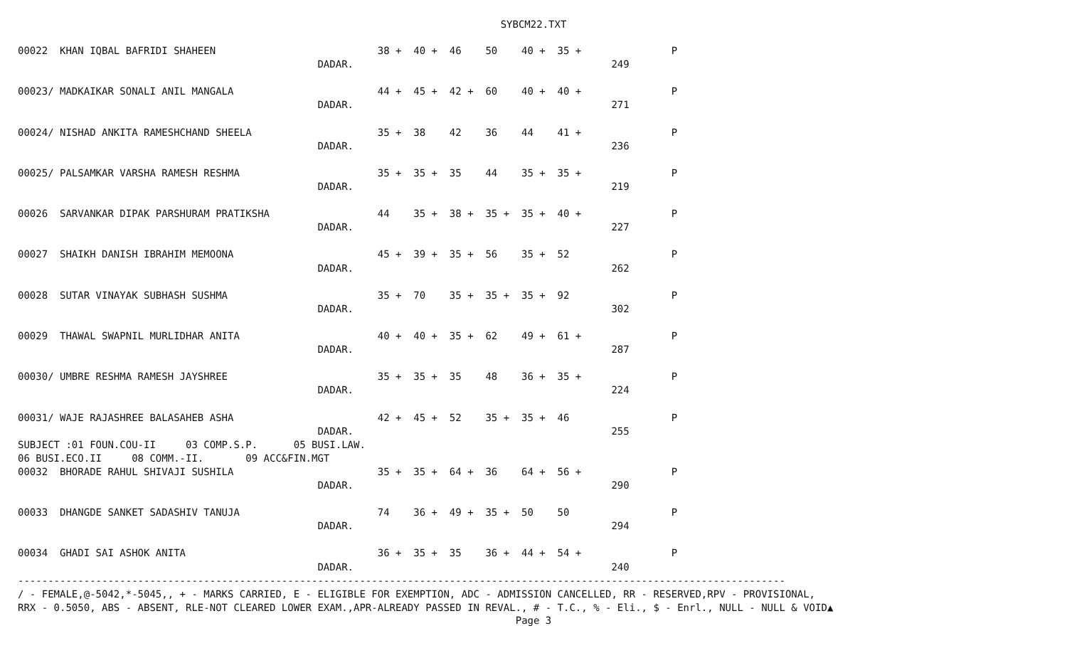SYBCM22.TXT
00022  KHAN IQBAL BAFRIDI SHAHEEN                           38 +  40 +  46    50    40 +  35 +               P
                                                  DADAR.                                           249

00023/ MADKAIKAR SONALI ANIL MANGALA                        44 +  45 +  42 +  60    40 +  40 +               P
                                                  DADAR.                                           271

00024/ NISHAD ANKITA RAMESHCHAND SHEELA                     35 +  38    42    36    44    41 +               P
                                                  DADAR.                                           236

00025/ PALSAMKAR VARSHA RAMESH RESHMA                       35 +  35 +  35    44    35 +  35 +               P
                                                  DADAR.                                           219

00026  SARVANKAR DIPAK PARSHURAM PRATIKSHA                  44    35 +  38 +  35 +  35 +  40 +               P
                                                  DADAR.                                           227

00027  SHAIKH DANISH IBRAHIM MEMOONA                        45 +  39 +  35 +  56    35 +  52                 P
                                                  DADAR.                                           262

00028  SUTAR VINAYAK SUBHASH SUSHMA                         35 +  70    35 +  35 +  35 +  92                 P
                                                  DADAR.                                           302

00029  THAWAL SWAPNIL MURLIDHAR ANITA                       40 +  40 +  35 +  62    49 +  61 +               P
                                                  DADAR.                                           287

00030/ UMBRE RESHMA RAMESH JAYSHREE                         35 +  35 +  35    48    36 +  35 +               P
                                                  DADAR.                                           224

00031/ WAJE RAJASHREE BALASAHEB ASHA                        42 +  45 +  52    35 +  35 +  46                 P
                                                  DADAR.                                           255
SUBJECT :01 FOUN.COU-II     03 COMP.S.P.      05 BUSI.LAW.
06 BUSI.ECO.II     08 COMM.-II.       09 ACC&FIN.MGT
00032  BHORADE RAHUL SHIVAJI SUSHILA                        35 +  35 +  64 +  36    64 +  56 +               P
                                                  DADAR.                                           290

00033  DHANGDE SANKET SADASHIV TANUJA                       74    36 +  49 +  35 +  50    50                 P
                                                  DADAR.                                           294

00034  GHADI SAI ASHOK ANITA                                36 +  35 +  35    36 +  44 +  54 +               P
                                                  DADAR.                                           240
--------------------------------------------------------------------------------------------------------------------------------
/ - FEMALE,@-5042,*-5045,, + - MARKS CARRIED, E - ELIGIBLE FOR EXEMPTION, ADC - ADMISSION CANCELLED, RR - RESERVED,RPV - PROVISIONAL,
RRX - 0.5050, ABS - ABSENT, RLE-NOT CLEARED LOWER EXAM.,APR-ALREADY PASSED IN REVAL., # - T.C., % - Eli., $ - Enrl., NULL - NULL & VOID▲
Page 3